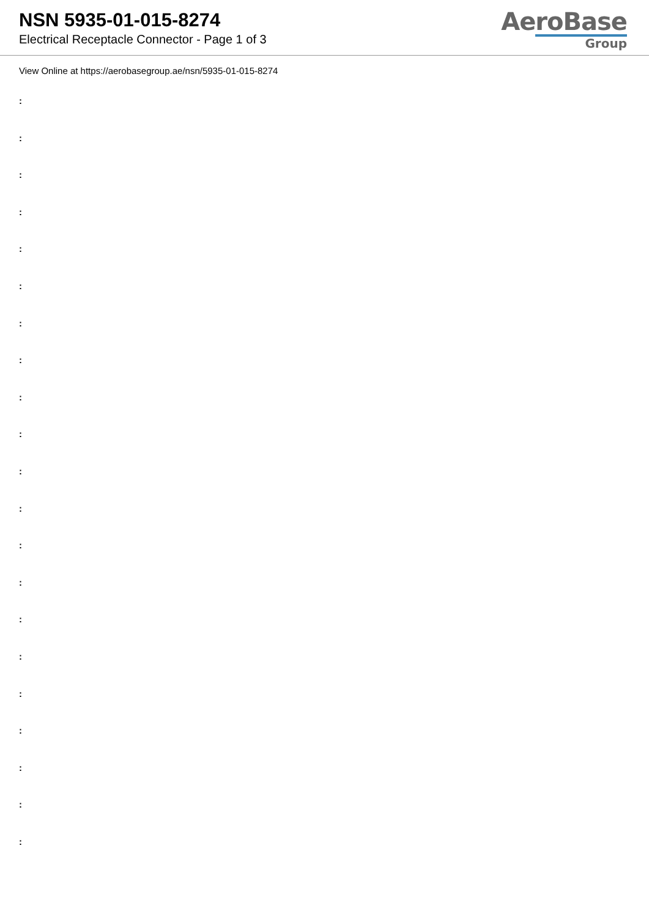NSN 5935-01-015-8274
Electrical Receptacle Connector - Page 1 of 3
AeroBase
Group
View Online at https://aerobasegroup.ae/nsn/5935-01-015-8274
:
:
:
:
:
:
:
:
:
:
:
:
:
:
:
:
:
:
:
:
: